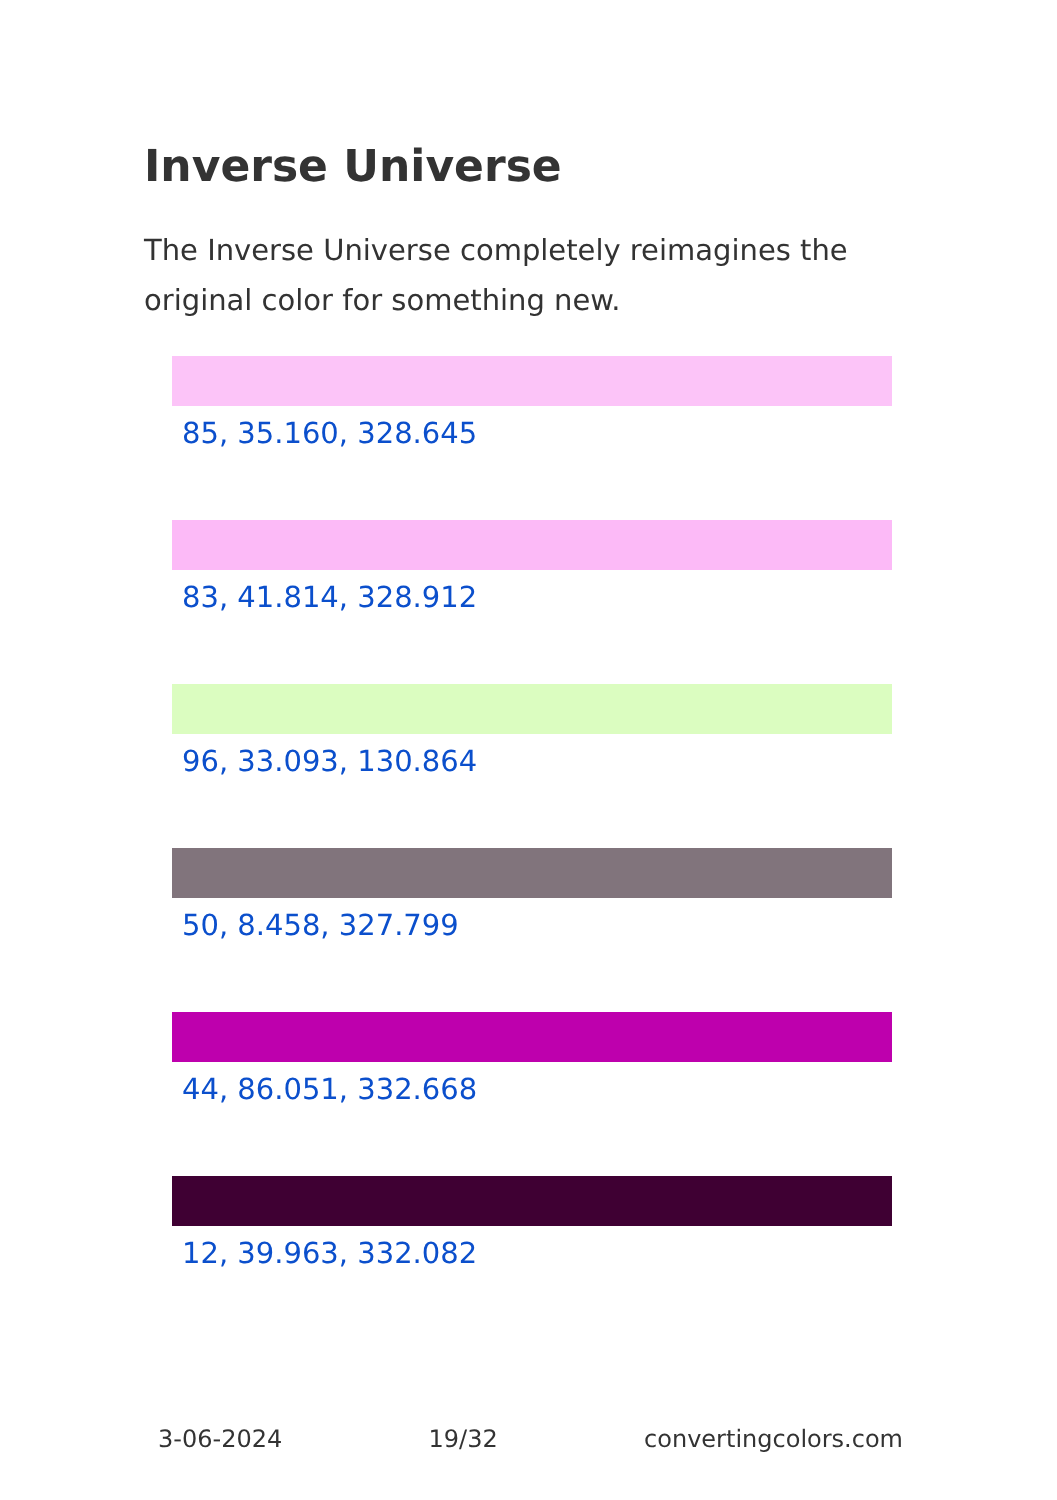Inverse Universe
The Inverse Universe completely reimagines the original color for something new.
85, 35.160, 328.645
83, 41.814, 328.912
96, 33.093, 130.864
50, 8.458, 327.799
44, 86.051, 332.668
12, 39.963, 332.082
3-06-2024 19/32 convertingcolors.com